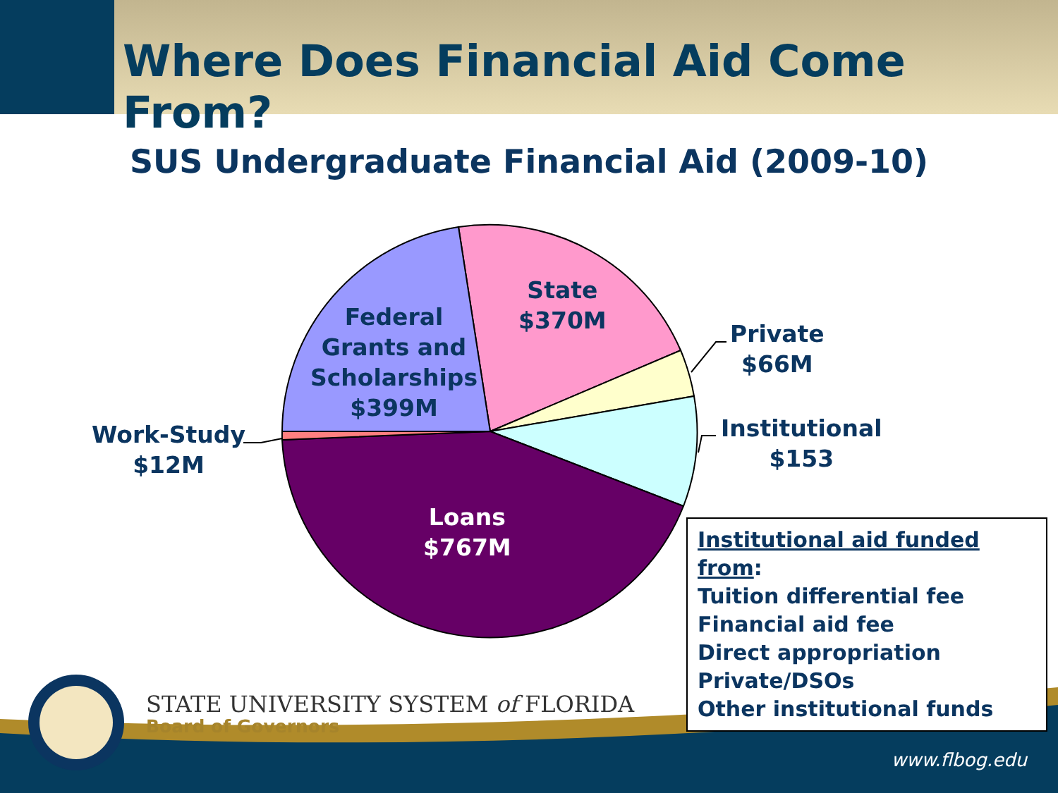Where Does Financial Aid Come From?
SUS Undergraduate Financial Aid (2009-10)
Federal
Grants and
Scholarships
$399M
State
$370M
Private
$66M
Institutional
$153
Work-Study
$12M
Loans
$767M
STATE UNIVERSITY SYSTEM of FLORIDA
Board of Governors
www.flbog.edu
Institutional aid funded from:
Tuition differential fee
Financial aid fee
Direct appropriation
Private/DSOs
Other institutional funds